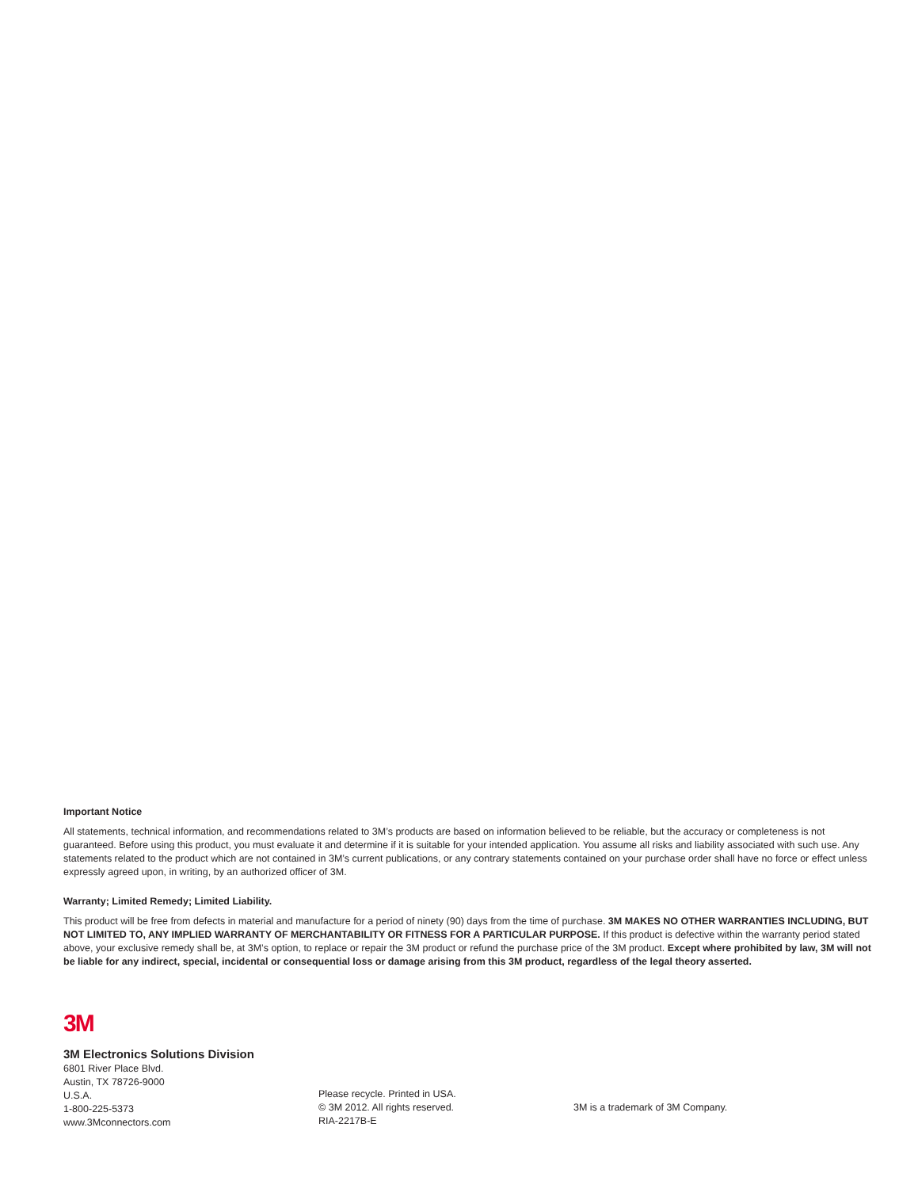Important Notice
All statements, technical information, and recommendations related to 3M’s products are based on information believed to be reliable, but the accuracy or completeness is not guaranteed. Before using this product, you must evaluate it and determine if it is suitable for your intended application. You assume all risks and liability associated with such use. Any statements related to the product which are not contained in 3M’s current publications, or any contrary statements contained on your purchase order shall have no force or effect unless expressly agreed upon, in writing, by an authorized officer of 3M.
Warranty; Limited Remedy; Limited Liability.
This product will be free from defects in material and manufacture for a period of ninety (90) days from the time of purchase. 3M MAKES NO OTHER WARRANTIES INCLUDING, BUT NOT LIMITED TO, ANY IMPLIED WARRANTY OF MERCHANTABILITY OR FITNESS FOR A PARTICULAR PURPOSE. If this product is defective within the warranty period stated above, your exclusive remedy shall be, at 3M’s option, to replace or repair the 3M product or refund the purchase price of the 3M product. Except where prohibited by law, 3M will not be liable for any indirect, special, incidental or consequential loss or damage arising from this 3M product, regardless of the legal theory asserted.
3M
3M Electronics Solutions Division
6801 River Place Blvd.
Austin, TX 78726-9000
U.S.A.
1-800-225-5373
www.3Mconnectors.com
Please recycle. Printed in USA.
© 3M 2012. All rights reserved.
RIA-2217B-E
3M is a trademark of 3M Company.